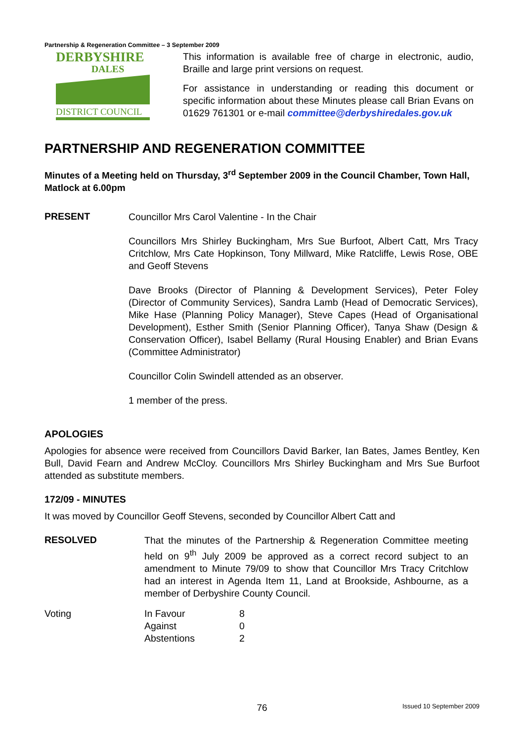Partnership & Regeneration Committee – 3 September 2009
DERBYSHIRE
DALES
DISTRICT COUNCIL
This information is available free of charge in electronic, audio, Braille and large print versions on request.
For assistance in understanding or reading this document or specific information about these Minutes please call Brian Evans on 01629 761301 or e-mail committee@derbyshiredales.gov.uk
PARTNERSHIP AND REGENERATION COMMITTEE
Minutes of a Meeting held on Thursday, 3<sup>rd</sup> September 2009 in the Council Chamber, Town Hall, Matlock at 6.00pm
PRESENT
Councillor Mrs Carol Valentine - In the Chair
Councillors Mrs Shirley Buckingham, Mrs Sue Burfoot, Albert Catt, Mrs Tracy Critchlow, Mrs Cate Hopkinson, Tony Millward, Mike Ratcliffe, Lewis Rose, OBE and Geoff Stevens
Dave Brooks (Director of Planning & Development Services), Peter Foley (Director of Community Services), Sandra Lamb (Head of Democratic Services), Mike Hase (Planning Policy Manager), Steve Capes (Head of Organisational Development), Esther Smith (Senior Planning Officer), Tanya Shaw (Design & Conservation Officer), Isabel Bellamy (Rural Housing Enabler) and Brian Evans (Committee Administrator)
Councillor Colin Swindell attended as an observer.
1 member of the press.
APOLOGIES
Apologies for absence were received from Councillors David Barker, Ian Bates, James Bentley, Ken Bull, David Fearn and Andrew McCloy. Councillors Mrs Shirley Buckingham and Mrs Sue Burfoot attended as substitute members.
172/09 - MINUTES
It was moved by Councillor Geoff Stevens, seconded by Councillor Albert Catt and
RESOLVED
That the minutes of the Partnership & Regeneration Committee meeting held on 9<sup>th</sup> July 2009 be approved as a correct record subject to an amendment to Minute 79/09 to show that Councillor Mrs Tracy Critchlow had an interest in Agenda Item 11, Land at Brookside, Ashbourne, as a member of Derbyshire County Council.
| Voting | In Favour | 8 |
| | Against | 0 |
| | Abstentions | 2 |
76
Issued 10 September 2009